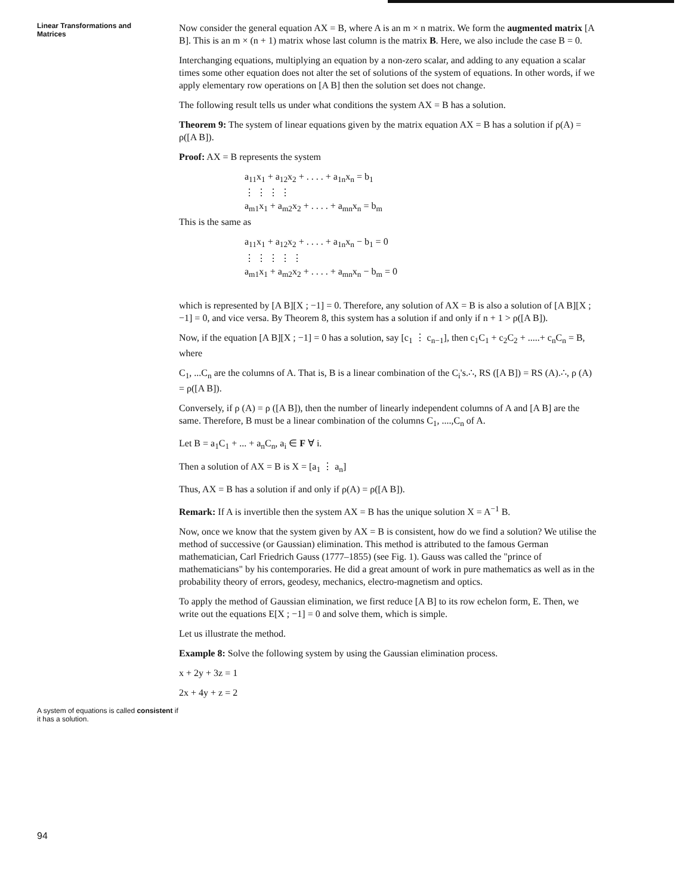Linear Transformations and
Matrices
A system of equations is called consistent if it has a solution.
94
Now consider the general equation AX = B, where A is an m × n matrix. We form the augmented matrix [A B]. This is an m × (n + 1) matrix whose last column is the matrix B. Here, we also include the case B = 0.
Interchanging equations, multiplying an equation by a non-zero scalar, and adding to any equation a scalar times some other equation does not alter the set of solutions of the system of equations. In other words, if we apply elementary row operations on [A B] then the solution set does not change.
The following result tells us under what conditions the system AX = B has a solution.
Theorem 9: The system of linear equations given by the matrix equation AX = B has a solution if ρ(A) = ρ([A B]).
Proof: AX = B represents the system
a<sub>11</sub>x<sub>1</sub> + a<sub>12</sub>x<sub>2</sub> + . . . . + a<sub>1n</sub>x<sub>n</sub> = b<sub>1</sub>
⋮ ⋮ ⋮ ⋮
a<sub>m1</sub>x<sub>1</sub> + a<sub>m2</sub>x<sub>2</sub> + . . . . + a<sub>mn</sub>x<sub>n</sub> = b<sub>m</sub>
This is the same as
a<sub>11</sub>x<sub>1</sub> + a<sub>12</sub>x<sub>2</sub> + . . . . + a<sub>1n</sub>x<sub>n</sub> − b<sub>1</sub> = 0
⋮ ⋮ ⋮ ⋮ ⋮
a<sub>m1</sub>x<sub>1</sub> + a<sub>m2</sub>x<sub>2</sub> + . . . . + a<sub>mn</sub>x<sub>n</sub> − b<sub>m</sub> = 0
which is represented by [A B][X ; −1] = 0. Therefore, any solution of AX = B is also a solution of [A B][X ; −1] = 0, and vice versa. By Theorem 8, this system has a solution if and only if n + 1 > ρ([A B]).
Now, if the equation [A B][X ; −1] = 0 has a solution, say [c<sub>1</sub> ⋮ c<sub>n−1</sub>], then c<sub>1</sub>C<sub>1</sub> + c<sub>2</sub>C<sub>2</sub> + .....+ c<sub>n</sub>C<sub>n</sub> = B, where
C<sub>1</sub>, ...C<sub>n</sub> are the columns of A. That is, B is a linear combination of the C<sub>i</sub>'s.∴, RS ([A B]) = RS (A).∴, ρ (A) = ρ([A B]).
Conversely, if ρ (A) = ρ ([A B]), then the number of linearly independent columns of A and [A B] are the same. Therefore, B must be a linear combination of the columns C<sub>1</sub>, ....,C<sub>n</sub> of A.
Let B = a<sub>1</sub>C<sub>1</sub> + ... + a<sub>n</sub>C<sub>n</sub>, a<sub>i</sub> ∈ F ∀ i.
Then a solution of AX = B is X = [a<sub>1</sub> ⋮ a<sub>n</sub>]
Thus, AX = B has a solution if and only if ρ(A) = ρ([A B]).
Remark: If A is invertible then the system AX = B has the unique solution X = A<sup>−1</sup> B.
Now, once we know that the system given by AX = B is consistent, how do we find a solution? We utilise the method of successive (or Gaussian) elimination. This method is attributed to the famous German mathematician, Carl Friedrich Gauss (1777–1855) (see Fig. 1). Gauss was called the "prince of mathematicians" by his contemporaries. He did a great amount of work in pure mathematics as well as in the probability theory of errors, geodesy, mechanics, electro-magnetism and optics.
To apply the method of Gaussian elimination, we first reduce [A B] to its row echelon form, E. Then, we write out the equations E[X ; −1] = 0 and solve them, which is simple.
Let us illustrate the method.
Example 8: Solve the following system by using the Gaussian elimination process.
x + 2y + 3z = 1
2x + 4y + z = 2